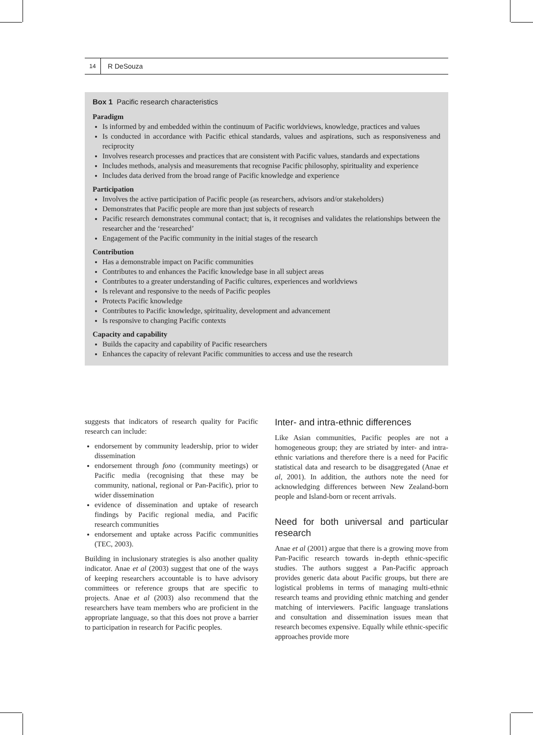14 R DeSouza
Box 1 Pacific research characteristics
Paradigm
Is informed by and embedded within the continuum of Pacific worldviews, knowledge, practices and values
Is conducted in accordance with Pacific ethical standards, values and aspirations, such as responsiveness and reciprocity
Involves research processes and practices that are consistent with Pacific values, standards and expectations
Includes methods, analysis and measurements that recognise Pacific philosophy, spirituality and experience
Includes data derived from the broad range of Pacific knowledge and experience
Participation
Involves the active participation of Pacific people (as researchers, advisors and/or stakeholders)
Demonstrates that Pacific people are more than just subjects of research
Pacific research demonstrates communal contact; that is, it recognises and validates the relationships between the researcher and the ‘researched’
Engagement of the Pacific community in the initial stages of the research
Contribution
Has a demonstrable impact on Pacific communities
Contributes to and enhances the Pacific knowledge base in all subject areas
Contributes to a greater understanding of Pacific cultures, experiences and worldviews
Is relevant and responsive to the needs of Pacific peoples
Protects Pacific knowledge
Contributes to Pacific knowledge, spirituality, development and advancement
Is responsive to changing Pacific contexts
Capacity and capability
Builds the capacity and capability of Pacific researchers
Enhances the capacity of relevant Pacific communities to access and use the research
suggests that indicators of research quality for Pacific research can include:
endorsement by community leadership, prior to wider dissemination
endorsement through fono (community meetings) or Pacific media (recognising that these may be community, national, regional or Pan-Pacific), prior to wider dissemination
evidence of dissemination and uptake of research findings by Pacific regional media, and Pacific research communities
endorsement and uptake across Pacific communities (TEC, 2003).
Building in inclusionary strategies is also another quality indicator. Anae et al (2003) suggest that one of the ways of keeping researchers accountable is to have advisory committees or reference groups that are specific to projects. Anae et al (2003) also recommend that the researchers have team members who are proficient in the appropriate language, so that this does not prove a barrier to participation in research for Pacific peoples.
Inter- and intra-ethnic differences
Like Asian communities, Pacific peoples are not a homogeneous group; they are striated by inter- and intra-ethnic variations and therefore there is a need for Pacific statistical data and research to be disaggregated (Anae et al, 2001). In addition, the authors note the need for acknowledging differences between New Zealand-born people and Island-born or recent arrivals.
Need for both universal and particular research
Anae et al (2001) argue that there is a growing move from Pan-Pacific research towards in-depth ethnic-specific studies. The authors suggest a Pan-Pacific approach provides generic data about Pacific groups, but there are logistical problems in terms of managing multi-ethnic research teams and providing ethnic matching and gender matching of interviewers. Pacific language translations and consultation and dissemination issues mean that research becomes expensive. Equally while ethnic-specific approaches provide more